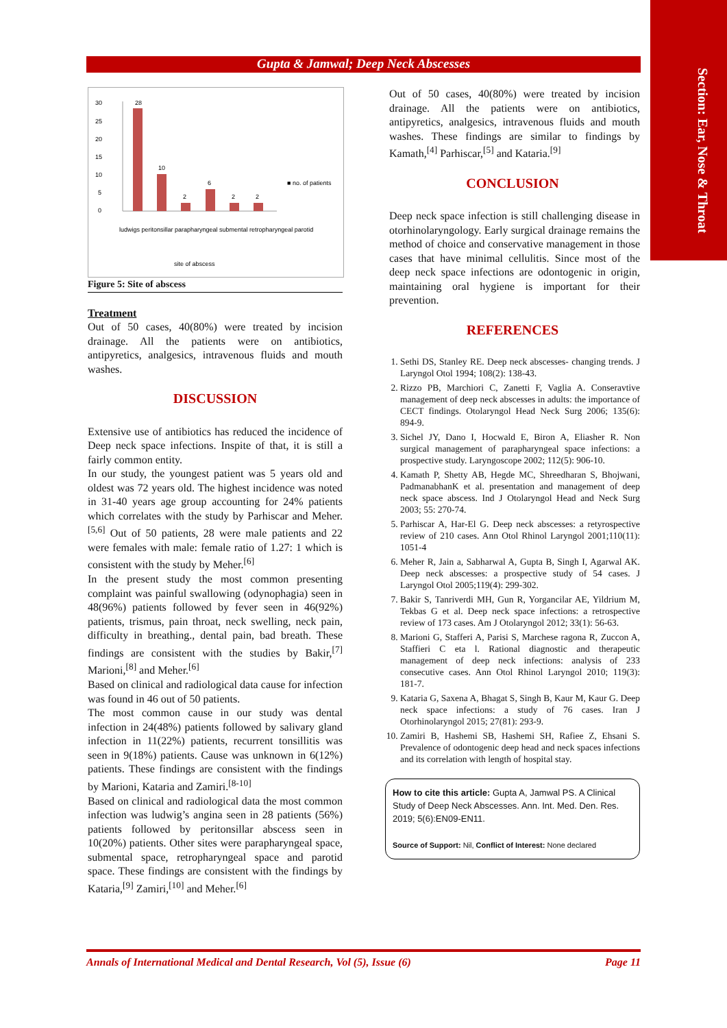Section: Ear, Nose & Throat
Gupta & Jamwal; Deep Neck Abscesses
30
25
20
15
10
5
0
28
10
2
6
2
2
■ no. of patients
site of abscess
ludwigs peritonsillar parapharyngeal submental retropharyngeal parotid
Figure 5: Site of abscess
Treatment
Out of 50 cases, 40(80%) were treated by incision drainage. All the patients were on antibiotics, antipyretics, analgesics, intravenous fluids and mouth washes.
DISCUSSION
Extensive use of antibiotics has reduced the incidence of Deep neck space infections. Inspite of that, it is still a fairly common entity.
In our study, the youngest patient was 5 years old and oldest was 72 years old. The highest incidence was noted in 31-40 years age group accounting for 24% patients which correlates with the study by Parhiscar and Meher.<sup>[5,6]</sup> Out of 50 patients, 28 were male patients and 22 were females with male: female ratio of 1.27: 1 which is consistent with the study by Meher.<sup>[6]</sup>
In the present study the most common presenting complaint was painful swallowing (odynophagia) seen in 48(96%) patients followed by fever seen in 46(92%) patients, trismus, pain throat, neck swelling, neck pain, difficulty in breathing., dental pain, bad breath. These findings are consistent with the studies by Bakir,<sup>[7]</sup> Marioni,<sup>[8]</sup> and Meher.<sup>[6]</sup>
Based on clinical and radiological data cause for infection was found in 46 out of 50 patients.
The most common cause in our study was dental infection in 24(48%) patients followed by salivary gland infection in 11(22%) patients, recurrent tonsillitis was seen in 9(18%) patients. Cause was unknown in 6(12%) patients. These findings are consistent with the findings by Marioni, Kataria and Zamiri.<sup>[8-10]</sup>
Based on clinical and radiological data the most common infection was ludwig’s angina seen in 28 patients (56%) patients followed by peritonsillar abscess seen in 10(20%) patients. Other sites were parapharyngeal space, submental space, retropharyngeal space and parotid space. These findings are consistent with the findings by Kataria,<sup>[9]</sup> Zamiri,<sup>[10]</sup> and Meher.<sup>[6]</sup>
Out of 50 cases, 40(80%) were treated by incision drainage. All the patients were on antibiotics, antipyretics, analgesics, intravenous fluids and mouth washes. These findings are similar to findings by Kamath,<sup>[4]</sup> Parhiscar,<sup>[5]</sup> and Kataria.<sup>[9]</sup>
CONCLUSION
Deep neck space infection is still challenging disease in otorhinolaryngology. Early surgical drainage remains the method of choice and conservative management in those cases that have minimal cellulitis. Since most of the deep neck space infections are odontogenic in origin, maintaining oral hygiene is important for their prevention.
REFERENCES
1. Sethi DS, Stanley RE. Deep neck abscesses- changing trends. J Laryngol Otol 1994; 108(2): 138-43.
2. Rizzo PB, Marchiori C, Zanetti F, Vaglia A. Conseravtive management of deep neck abscesses in adults: the importance of CECT findings. Otolaryngol Head Neck Surg 2006; 135(6): 894-9.
3. Sichel JY, Dano I, Hocwald E, Biron A, Eliasher R. Non surgical management of parapharyngeal space infections: a prospective study. Laryngoscope 2002; 112(5): 906-10.
4. Kamath P, Shetty AB, Hegde MC, Shreedharan S, Bhojwani, PadmanabhanK et al. presentation and management of deep neck space abscess. Ind J Otolaryngol Head and Neck Surg 2003; 55: 270-74.
5. Parhiscar A, Har-El G. Deep neck abscesses: a retyrospective review of 210 cases. Ann Otol Rhinol Laryngol 2001;110(11): 1051-4
6. Meher R, Jain a, Sabharwal A, Gupta B, Singh I, Agarwal AK. Deep neck abscesses: a prospective study of 54 cases. J Laryngol Otol 2005;119(4): 299-302.
7. Bakir S, Tanriverdi MH, Gun R, Yorgancilar AE, Yildrium M, Tekbas G et al. Deep neck space infections: a retrospective review of 173 cases. Am J Otolaryngol 2012; 33(1): 56-63.
8. Marioni G, Stafferi A, Parisi S, Marchese ragona R, Zuccon A, Staffieri C eta l. Rational diagnostic and therapeutic management of deep neck infections: analysis of 233 consecutive cases. Ann Otol Rhinol Laryngol 2010; 119(3): 181-7.
9. Kataria G, Saxena A, Bhagat S, Singh B, Kaur M, Kaur G. Deep neck space infections: a study of 76 cases. Iran J Otorhinolaryngol 2015; 27(81): 293-9.
10. Zamiri B, Hashemi SB, Hashemi SH, Rafiee Z, Ehsani S. Prevalence of odontogenic deep head and neck spaces infections and its correlation with length of hospital stay.
How to cite this article: Gupta A, Jamwal PS. A Clinical Study of Deep Neck Abscesses. Ann. Int. Med. Den. Res. 2019; 5(6):EN09-EN11.
Source of Support: Nil, Conflict of Interest: None declared
Annals of International Medical and Dental Research, Vol (5), Issue (6) Page 11